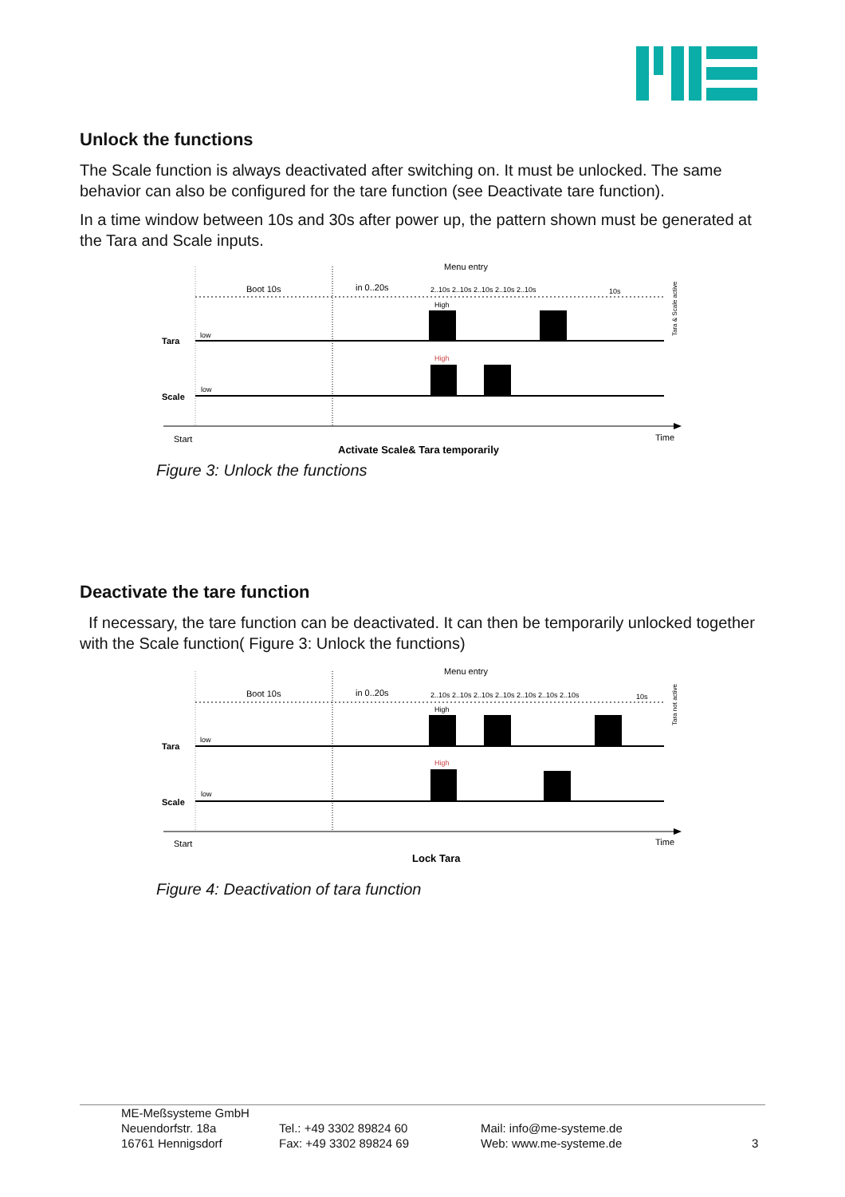Unlock the functions
The Scale function is always deactivated after switching on. It must be unlocked. The same behavior can also be configured for the tare function (see Deactivate tare function).
In a time window between 10s and 30s after power up, the pattern shown must be generated at the Tara and Scale inputs.
Menu entry
Boot 10s
in 0..20s
2..10s 2..10s 2..10s 2..10s 2..10s
10s
Tara
low
High
High
Scale
low
Start
Time
Activate Scale& Tara temporarily
Tara & Scale active
Figure 3: Unlock the functions
Deactivate the tare function
If necessary, the tare function can be deactivated. It can then be temporarily unlocked together with the Scale function( Figure 3: Unlock the functions)
Menu entry
Boot 10s
in 0..20s
2..10s 2..10s 2..10s 2..10s 2..10s 2..10s 2..10s
10s
Tara
low
High
High
Scale
low
Start
Time
Lock Tara
Tara not active
Figure 4: Deactivation of tara function
ME-Meßsysteme GmbH
Neuendorfstr. 18a
16761 Hennigsdorf
Tel.: +49 3302 89824 60
Fax: +49 3302 89824 69
Mail: info@me-systeme.de
Web: www.me-systeme.de
3